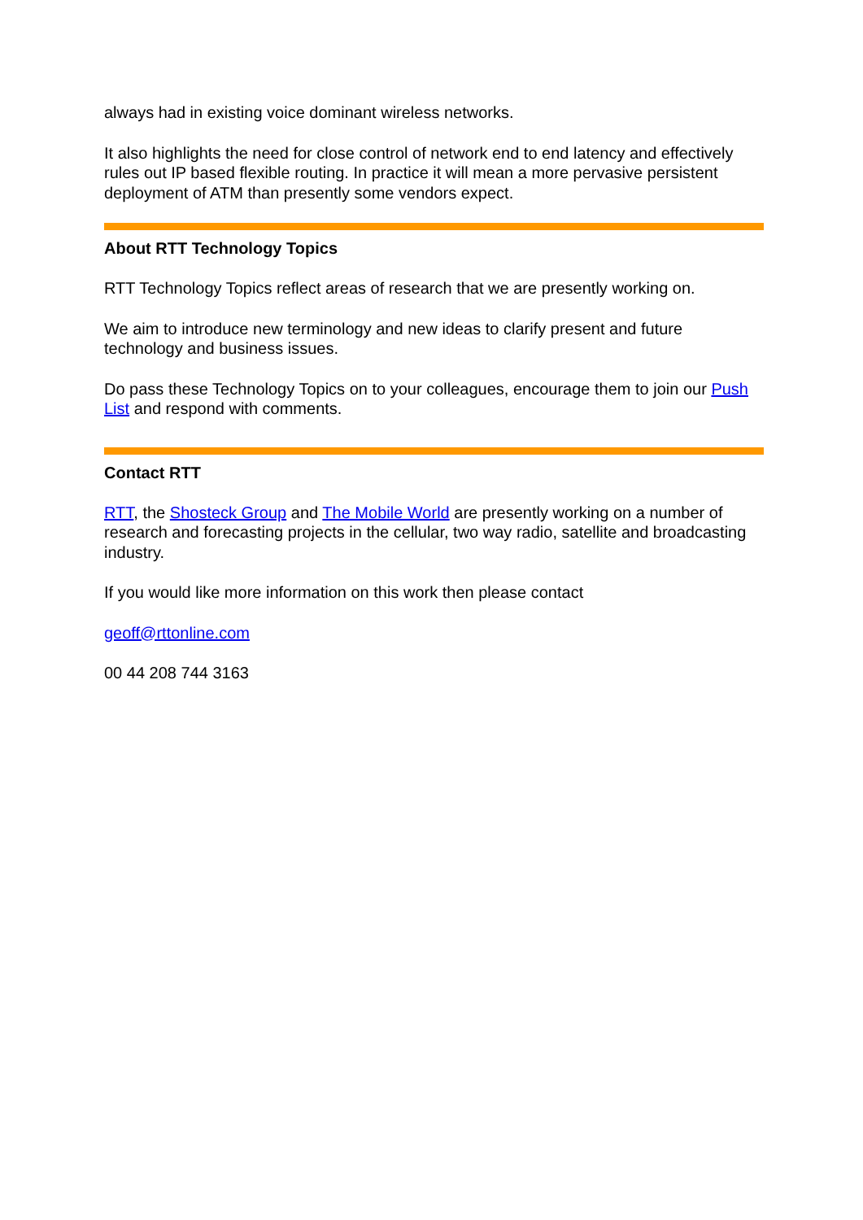always had in existing voice dominant wireless networks.
It also highlights the need for close control of network end to end latency and effectively rules out IP based flexible routing. In practice it will mean a more pervasive persistent deployment of ATM than presently some vendors expect.
About RTT Technology Topics
RTT Technology Topics reflect areas of research that we are presently working on.
We aim to introduce new terminology and new ideas to clarify present and future technology and business issues.
Do pass these Technology Topics on to your colleagues, encourage them to join our Push List and respond with comments.
Contact RTT
RTT, the Shosteck Group and The Mobile World are presently working on a number of research and forecasting projects in the cellular, two way radio, satellite and broadcasting industry.
If you would like more information on this work then please contact
geoff@rttonline.com
00 44 208 744 3163